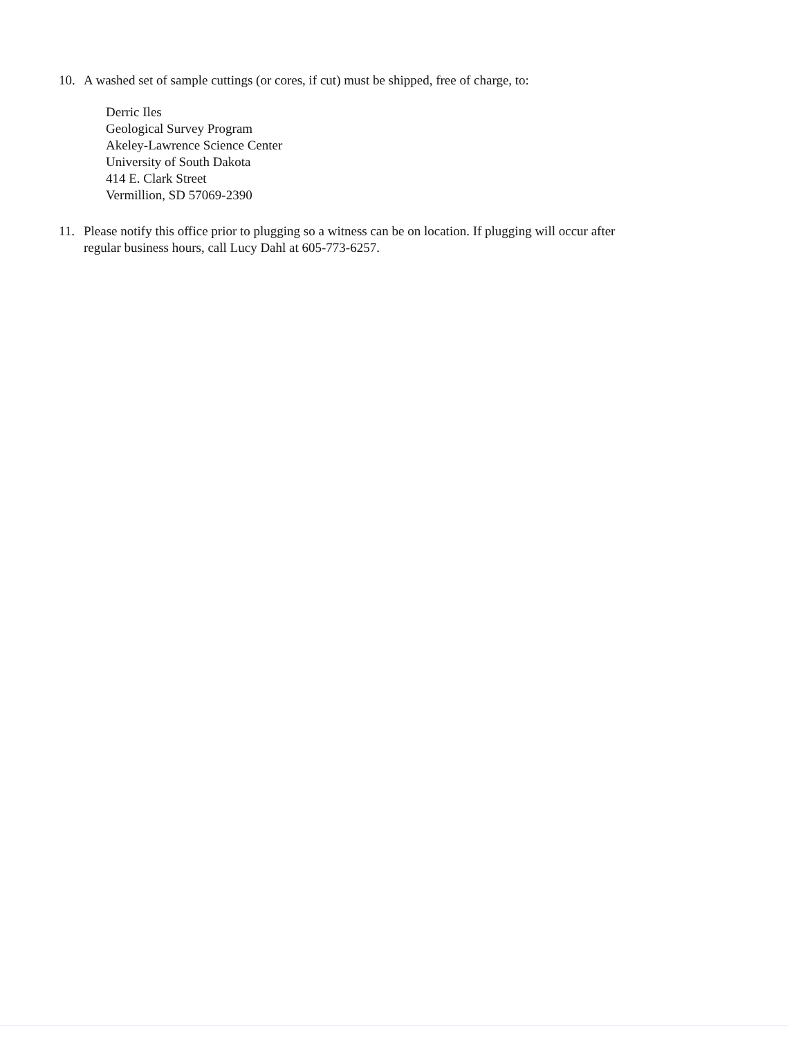10. A washed set of sample cuttings (or cores, if cut) must be shipped, free of charge, to:
Derric Iles
Geological Survey Program
Akeley-Lawrence Science Center
University of South Dakota
414 E. Clark Street
Vermillion, SD 57069-2390
11. Please notify this office prior to plugging so a witness can be on location. If plugging will occur after
regular business hours, call Lucy Dahl at 605-773-6257.